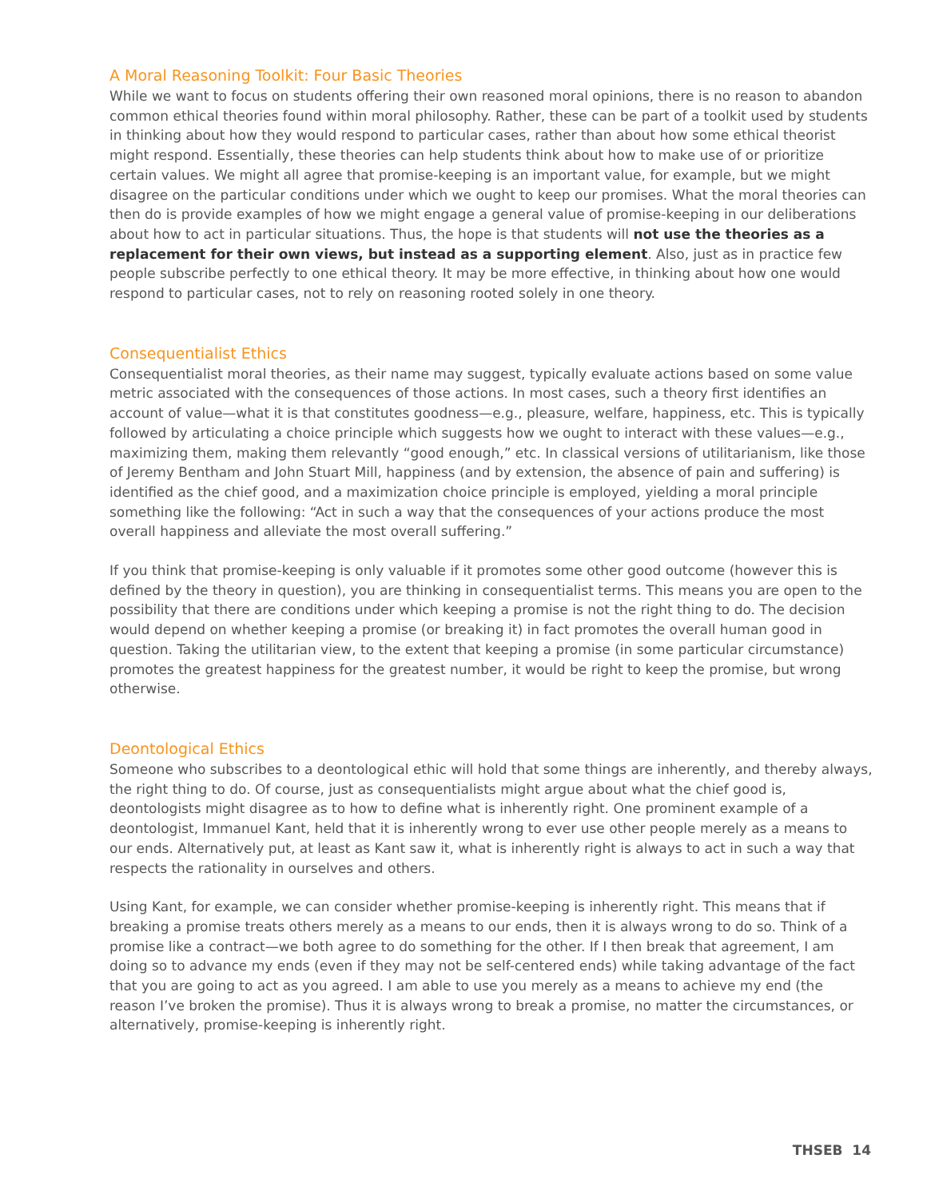A Moral Reasoning Toolkit: Four Basic Theories
While we want to focus on students offering their own reasoned moral opinions, there is no reason to abandon common ethical theories found within moral philosophy. Rather, these can be part of a toolkit used by students in thinking about how they would respond to particular cases, rather than about how some ethical theorist might respond. Essentially, these theories can help students think about how to make use of or prioritize certain values. We might all agree that promise-keeping is an important value, for example, but we might disagree on the particular conditions under which we ought to keep our promises. What the moral theories can then do is provide examples of how we might engage a general value of promise-keeping in our deliberations about how to act in particular situations. Thus, the hope is that students will not use the theories as a replacement for their own views, but instead as a supporting element. Also, just as in practice few people subscribe perfectly to one ethical theory. It may be more effective, in thinking about how one would respond to particular cases, not to rely on reasoning rooted solely in one theory.
Consequentialist Ethics
Consequentialist moral theories, as their name may suggest, typically evaluate actions based on some value metric associated with the consequences of those actions. In most cases, such a theory first identifies an account of value—what it is that constitutes goodness—e.g., pleasure, welfare, happiness, etc. This is typically followed by articulating a choice principle which suggests how we ought to interact with these values—e.g., maximizing them, making them relevantly “good enough,” etc. In classical versions of utilitarianism, like those of Jeremy Bentham and John Stuart Mill, happiness (and by extension, the absence of pain and suffering) is identified as the chief good, and a maximization choice principle is employed, yielding a moral principle something like the following: “Act in such a way that the consequences of your actions produce the most overall happiness and alleviate the most overall suffering.”
If you think that promise-keeping is only valuable if it promotes some other good outcome (however this is defined by the theory in question), you are thinking in consequentialist terms. This means you are open to the possibility that there are conditions under which keeping a promise is not the right thing to do. The decision would depend on whether keeping a promise (or breaking it) in fact promotes the overall human good in question. Taking the utilitarian view, to the extent that keeping a promise (in some particular circumstance) promotes the greatest happiness for the greatest number, it would be right to keep the promise, but wrong otherwise.
Deontological Ethics
Someone who subscribes to a deontological ethic will hold that some things are inherently, and thereby always, the right thing to do. Of course, just as consequentialists might argue about what the chief good is, deontologists might disagree as to how to define what is inherently right. One prominent example of a deontologist, Immanuel Kant, held that it is inherently wrong to ever use other people merely as a means to our ends. Alternatively put, at least as Kant saw it, what is inherently right is always to act in such a way that respects the rationality in ourselves and others.
Using Kant, for example, we can consider whether promise-keeping is inherently right. This means that if breaking a promise treats others merely as a means to our ends, then it is always wrong to do so. Think of a promise like a contract—we both agree to do something for the other. If I then break that agreement, I am doing so to advance my ends (even if they may not be self-centered ends) while taking advantage of the fact that you are going to act as you agreed. I am able to use you merely as a means to achieve my end (the reason I’ve broken the promise). Thus it is always wrong to break a promise, no matter the circumstances, or alternatively, promise-keeping is inherently right.
THSEB 14